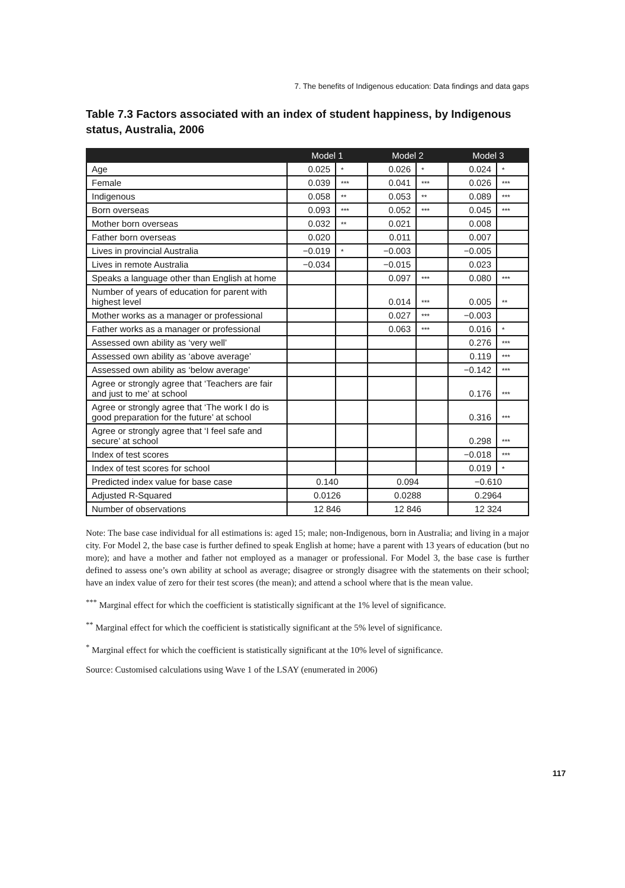7. The benefits of Indigenous education: Data findings and data gaps
Table 7.3 Factors associated with an index of student happiness, by Indigenous status, Australia, 2006
| | Model 1 | | Model 2 | | Model 3 | |
| --- | --- | --- | --- | --- | --- | --- |
| Age | 0.025 | * | 0.026 | * | 0.024 | * |
| Female | 0.039 | *** | 0.041 | *** | 0.026 | *** |
| Indigenous | 0.058 | ** | 0.053 | ** | 0.089 | *** |
| Born overseas | 0.093 | *** | 0.052 | *** | 0.045 | *** |
| Mother born overseas | 0.032 | ** | 0.021 | | 0.008 | |
| Father born overseas | 0.020 | | 0.011 | | 0.007 | |
| Lives in provincial Australia | −0.019 | * | −0.003 | | −0.005 | |
| Lives in remote Australia | −0.034 | | −0.015 | | 0.023 | |
| Speaks a language other than English at home | | | 0.097 | *** | 0.080 | *** |
| Number of years of education for parent with highest level | | | 0.014 | *** | 0.005 | ** |
| Mother works as a manager or professional | | | 0.027 | *** | −0.003 | |
| Father works as a manager or professional | | | 0.063 | *** | 0.016 | * |
| Assessed own ability as ‘very well’ | | | | | 0.276 | *** |
| Assessed own ability as ‘above average’ | | | | | 0.119 | *** |
| Assessed own ability as ‘below average’ | | | | | −0.142 | *** |
| Agree or strongly agree that ‘Teachers are fair and just to me’ at school | | | | | 0.176 | *** |
| Agree or strongly agree that ‘The work I do is good preparation for the future’ at school | | | | | 0.316 | *** |
| Agree or strongly agree that ‘I feel safe and secure’ at school | | | | | 0.298 | *** |
| Index of test scores | | | | | −0.018 | *** |
| Index of test scores for school | | | | | 0.019 | * |
| Predicted index value for base case | 0.140 | | 0.094 | | −0.610 | |
| Adjusted R-Squared | 0.0126 | | 0.0288 | | 0.2964 | |
| Number of observations | 12 846 | | 12 846 | | 12 324 | |
Note: The base case individual for all estimations is: aged 15; male; non-Indigenous, born in Australia; and living in a major city. For Model 2, the base case is further defined to speak English at home; have a parent with 13 years of education (but no more); and have a mother and father not employed as a manager or professional. For Model 3, the base case is further defined to assess one’s own ability at school as average; disagree or strongly disagree with the statements on their school; have an index value of zero for their test scores (the mean); and attend a school where that is the mean value.
<sup>***</sup> Marginal effect for which the coefficient is statistically significant at the 1% level of significance.
<sup>**</sup> Marginal effect for which the coefficient is statistically significant at the 5% level of significance.
<sup>*</sup> Marginal effect for which the coefficient is statistically significant at the 10% level of significance.
Source: Customised calculations using Wave 1 of the LSAY (enumerated in 2006)
117